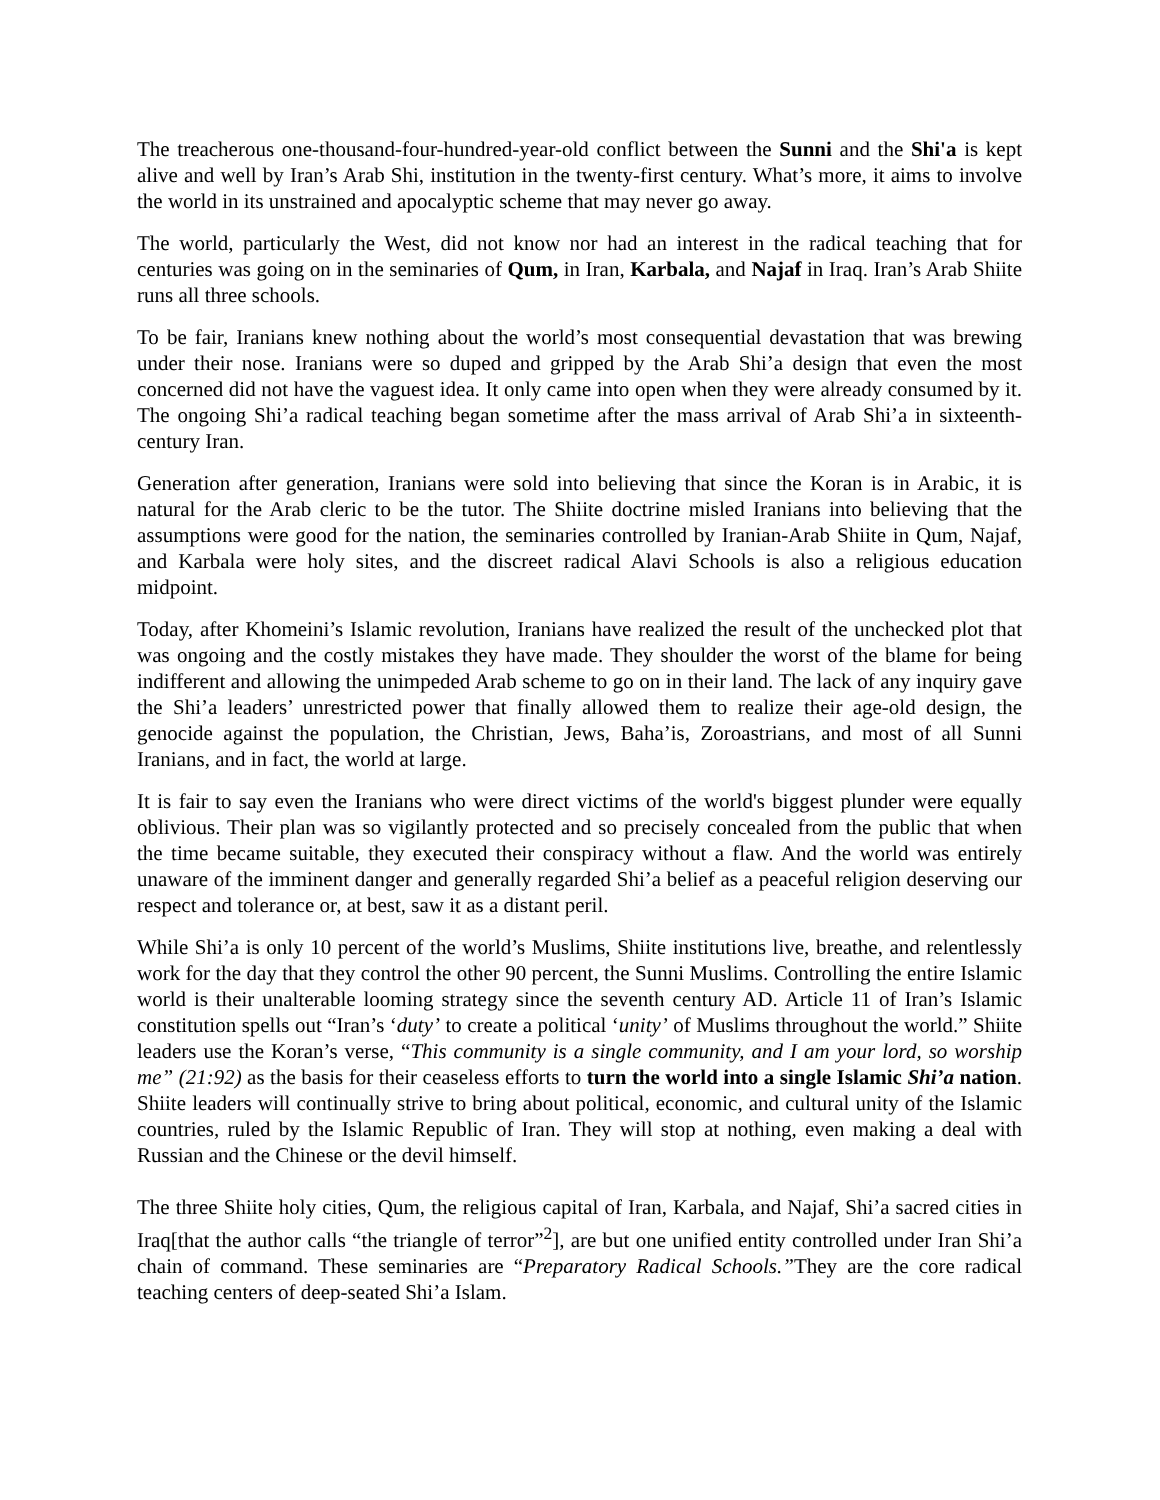The treacherous one-thousand-four-hundred-year-old conflict between the Sunni and the Shi'a is kept alive and well by Iran’s Arab Shi, institution in the twenty-first century. What’s more, it aims to involve the world in its unstrained and apocalyptic scheme that may never go away.
The world, particularly the West, did not know nor had an interest in the radical teaching that for centuries was going on in the seminaries of Qum, in Iran, Karbala, and Najaf in Iraq. Iran’s Arab Shiite runs all three schools.
To be fair, Iranians knew nothing about the world’s most consequential devastation that was brewing under their nose. Iranians were so duped and gripped by the Arab Shi’a design that even the most concerned did not have the vaguest idea. It only came into open when they were already consumed by it. The ongoing Shi’a radical teaching began sometime after the mass arrival of Arab Shi’a in sixteenth-century Iran.
Generation after generation, Iranians were sold into believing that since the Koran is in Arabic, it is natural for the Arab cleric to be the tutor. The Shiite doctrine misled Iranians into believing that the assumptions were good for the nation, the seminaries controlled by Iranian-Arab Shiite in Qum, Najaf, and Karbala were holy sites, and the discreet radical Alavi Schools is also a religious education midpoint.
Today, after Khomeini’s Islamic revolution, Iranians have realized the result of the unchecked plot that was ongoing and the costly mistakes they have made. They shoulder the worst of the blame for being indifferent and allowing the unimpeded Arab scheme to go on in their land. The lack of any inquiry gave the Shi’a leaders’ unrestricted power that finally allowed them to realize their age-old design, the genocide against the population, the Christian, Jews, Baha’is, Zoroastrians, and most of all Sunni Iranians, and in fact, the world at large.
It is fair to say even the Iranians who were direct victims of the world's biggest plunder were equally oblivious. Their plan was so vigilantly protected and so precisely concealed from the public that when the time became suitable, they executed their conspiracy without a flaw. And the world was entirely unaware of the imminent danger and generally regarded Shi’a belief as a peaceful religion deserving our respect and tolerance or, at best, saw it as a distant peril.
While Shi’a is only 10 percent of the world’s Muslims, Shiite institutions live, breathe, and relentlessly work for the day that they control the other 90 percent, the Sunni Muslims. Controlling the entire Islamic world is their unalterable looming strategy since the seventh century AD. Article 11 of Iran’s Islamic constitution spells out “Iran’s ‘duty’ to create a political ‘unity’ of Muslims throughout the world.” Shiite leaders use the Koran’s verse, “This community is a single community, and I am your lord, so worship me” (21:92) as the basis for their ceaseless efforts to turn the world into a single Islamic Shi’a nation. Shiite leaders will continually strive to bring about political, economic, and cultural unity of the Islamic countries, ruled by the Islamic Republic of Iran. They will stop at nothing, even making a deal with Russian and the Chinese or the devil himself.
The three Shiite holy cities, Qum, the religious capital of Iran, Karbala, and Najaf, Shi’a sacred cities in Iraq[that the author calls “the triangle of terror”<sup>2</sup>], are but one unified entity controlled under Iran Shi’a chain of command. These seminaries are “Preparatory Radical Schools.”They are the core radical teaching centers of deep-seated Shi’a Islam.